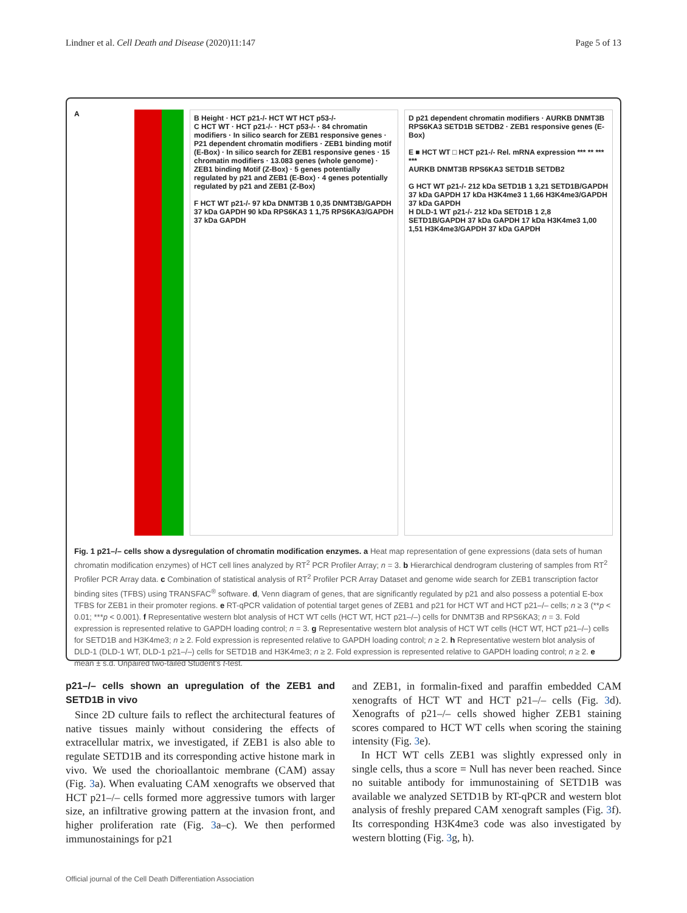Lindner et al. Cell Death and Disease (2020)11:147 Page 5 of 13
A
B Height · HCT p21-/- HCT WT HCT p53-/-
C HCT WT · HCT p21-/- · HCT p53-/- · 84 chromatin modifiers · In silico search for ZEB1 responsive genes · P21 dependent chromatin modifiers · ZEB1 binding motif (E-Box) · In silico search for ZEB1 responsive genes · 15 chromatin modifiers · 13.083 genes (whole genome) · ZEB1 binding Motif (Z-Box) · 5 genes potentially regulated by p21 and ZEB1 (E-Box) · 4 genes potentially regulated by p21 and ZEB1 (Z-Box)
F HCT WT p21-/- 97 kDa DNMT3B 1 0,35 DNMT3B/GAPDH 37 kDa GAPDH 90 kDa RPS6KA3 1 1,75 RPS6KA3/GAPDH 37 kDa GAPDH
D p21 dependent chromatin modifiers · AURKB DNMT3B RPS6KA3 SETD1B SETDB2 · ZEB1 responsive genes (E-Box)
E ■ HCT WT □ HCT p21-/- Rel. mRNA expression *** ** *** ***
AURKB DNMT3B RPS6KA3 SETD1B SETDB2
G HCT WT p21-/- 212 kDa SETD1B 1 3,21 SETD1B/GAPDH 37 kDa GAPDH 17 kDa H3K4me3 1 1,66 H3K4me3/GAPDH 37 kDa GAPDH
H DLD-1 WT p21-/- 212 kDa SETD1B 1 2,8 SETD1B/GAPDH 37 kDa GAPDH 17 kDa H3K4me3 1,00 1,51 H3K4me3/GAPDH 37 kDa GAPDH
Fig. 1 p21–/– cells show a dysregulation of chromatin modification enzymes. a Heat map representation of gene expressions (data sets of human chromatin modification enzymes) of HCT cell lines analyzed by RT<sup>2</sup> PCR Profiler Array; n = 3. b Hierarchical dendrogram clustering of samples from RT<sup>2</sup> Profiler PCR Array data. c Combination of statistical analysis of RT<sup>2</sup> Profiler PCR Array Dataset and genome wide search for ZEB1 transcription factor binding sites (TFBS) using TRANSFAC<sup>®</sup> software. d, Venn diagram of genes, that are significantly regulated by p21 and also possess a potential E-box TFBS for ZEB1 in their promoter regions. e RT-qPCR validation of potential target genes of ZEB1 and p21 for HCT WT and HCT p21–/– cells; n ≥ 3 (**p < 0.01; ***p < 0.001). f Representative western blot analysis of HCT WT cells (HCT WT, HCT p21–/–) cells for DNMT3B and RPS6KA3; n = 3. Fold expression is represented relative to GAPDH loading control; n = 3. g Representative western blot analysis of HCT WT cells (HCT WT, HCT p21–/–) cells for SETD1B and H3K4me3; n ≥ 2. Fold expression is represented relative to GAPDH loading control; n ≥ 2. h Representative western blot analysis of DLD-1 (DLD-1 WT, DLD-1 p21–/–) cells for SETD1B and H3K4me3; n ≥ 2. Fold expression is represented relative to GAPDH loading control; n ≥ 2. e mean ± s.d. Unpaired two-tailed Student’s t-test.
p21–/– cells shown an upregulation of the ZEB1 and SETD1B in vivo
Since 2D culture fails to reflect the architectural features of native tissues mainly without considering the effects of extracellular matrix, we investigated, if ZEB1 is also able to regulate SETD1B and its corresponding active histone mark in vivo. We used the chorioallantoic membrane (CAM) assay (Fig. 3a). When evaluating CAM xenografts we observed that HCT p21–/– cells formed more aggressive tumors with larger size, an infiltrative growing pattern at the invasion front, and higher proliferation rate (Fig. 3a–c). We then performed immunostainings for p21
and ZEB1, in formalin-fixed and paraffin embedded CAM xenografts of HCT WT and HCT p21–/– cells (Fig. 3d). Xenografts of p21–/– cells showed higher ZEB1 staining scores compared to HCT WT cells when scoring the staining intensity (Fig. 3e).
In HCT WT cells ZEB1 was slightly expressed only in single cells, thus a score = Null has never been reached. Since no suitable antibody for immunostaining of SETD1B was available we analyzed SETD1B by RT-qPCR and western blot analysis of freshly prepared CAM xenograft samples (Fig. 3f). Its corresponding H3K4me3 code was also investigated by western blotting (Fig. 3g, h).
Official journal of the Cell Death Differentiation Association